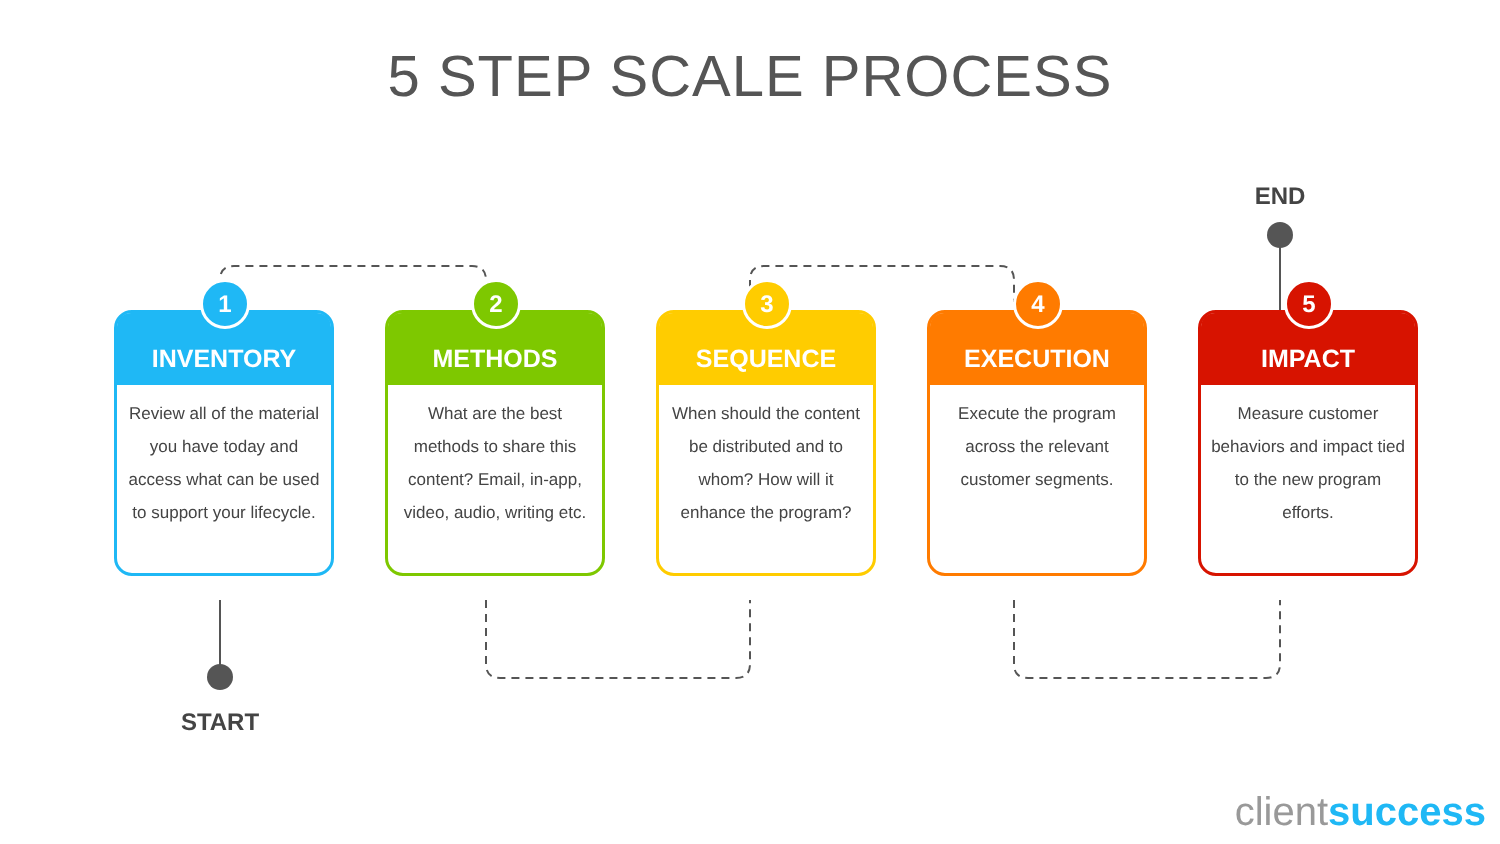5 STEP SCALE PROCESS
END
INVENTORY
1
Review all of the material you have today and access what can be used to support your lifecycle.
METHODS
2
What are the best methods to share this content? Email, in-app, video, audio, writing etc.
SEQUENCE
3
When should the content be distributed and to whom? How will it enhance the program?
EXECUTION
4
Execute the program across the relevant customer segments.
IMPACT
5
Measure customer behaviors and impact tied to the new program efforts.
START
clientsuccess